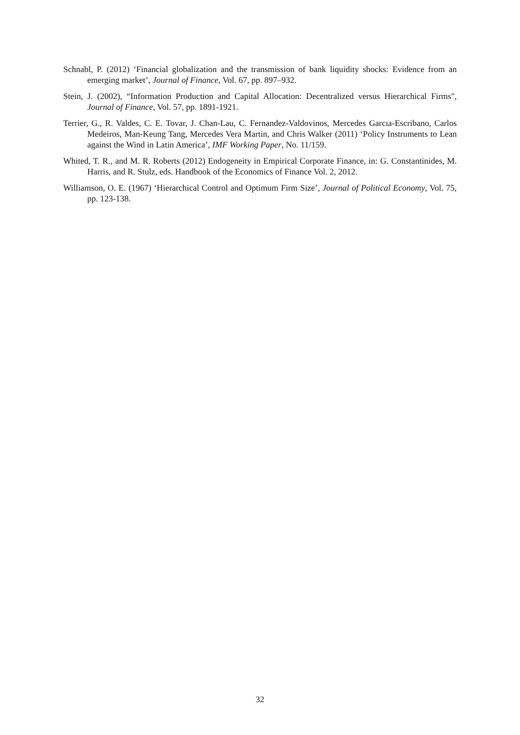Schnabl, P. (2012) ‘Financial globalization and the transmission of bank liquidity shocks: Evidence from an emerging market’, Journal of Finance, Vol. 67, pp. 897–932.
Stein, J. (2002), “Information Production and Capital Allocation: Decentralized versus Hierarchical Firms", Journal of Finance, Vol. 57, pp. 1891-1921.
Terrier, G., R. Valdes, C. E. Tovar, J. Chan-Lau, C. Fernandez-Valdovinos, Mercedes Garcıa-Escribano, Carlos Medeiros, Man-Keung Tang, Mercedes Vera Martin, and Chris Walker (2011) ‘Policy Instruments to Lean against the Wind in Latin America’, IMF Working Paper, No. 11/159.
Whited, T. R., and M. R. Roberts (2012) Endogeneity in Empirical Corporate Finance, in: G. Constantinides, M. Harris, and R. Stulz, eds. Handbook of the Economics of Finance Vol. 2, 2012.
Williamson, O. E. (1967) ‘Hierarchical Control and Optimum Firm Size’, Journal of Political Economy, Vol. 75, pp. 123-138.
32